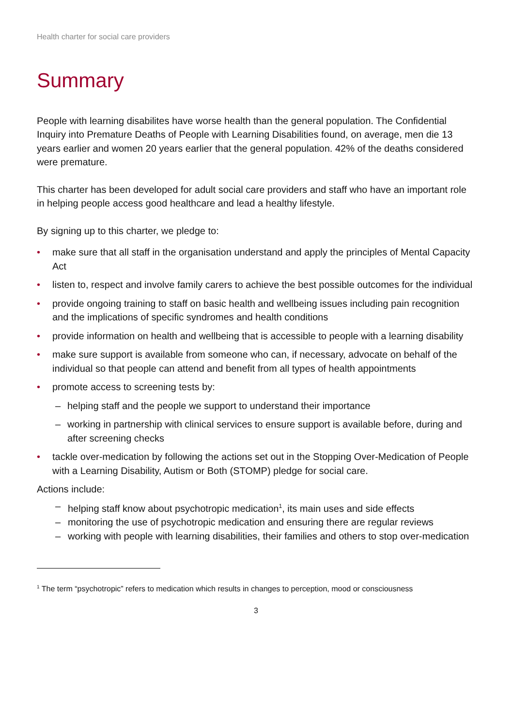Health charter for social care providers
Summary
People with learning disabilites have worse health than the general population. The Confidential Inquiry into Premature Deaths of People with Learning Disabilities found, on average, men die 13 years earlier and women 20 years earlier that the general population. 42% of the deaths considered were premature.
This charter has been developed for adult social care providers and staff who have an important role in helping people access good healthcare and lead a healthy lifestyle.
By signing up to this charter, we pledge to:
• make sure that all staff in the organisation understand and apply the principles of Mental Capacity Act
• listen to, respect and involve family carers to achieve the best possible outcomes for the individual
• provide ongoing training to staff on basic health and wellbeing issues including pain recognition and the implications of specific syndromes and health conditions
• provide information on health and wellbeing that is accessible to people with a learning disability
• make sure support is available from someone who can, if necessary, advocate on behalf of the individual so that people can attend and benefit from all types of health appointments
• promote access to screening tests by:
– helping staff and the people we support to understand their importance
– working in partnership with clinical services to ensure support is available before, during and after screening checks
• tackle over-medication by following the actions set out in the Stopping Over-Medication of People with a Learning Disability, Autism or Both (STOMP) pledge for social care.
Actions include:
– helping staff know about psychotropic medication<sup>1</sup>, its main uses and side effects
– monitoring the use of psychotropic medication and ensuring there are regular reviews
– working with people with learning disabilities, their families and others to stop over-medication
<sup>1</sup> The term “psychotropic” refers to medication which results in changes to perception, mood or consciousness
3